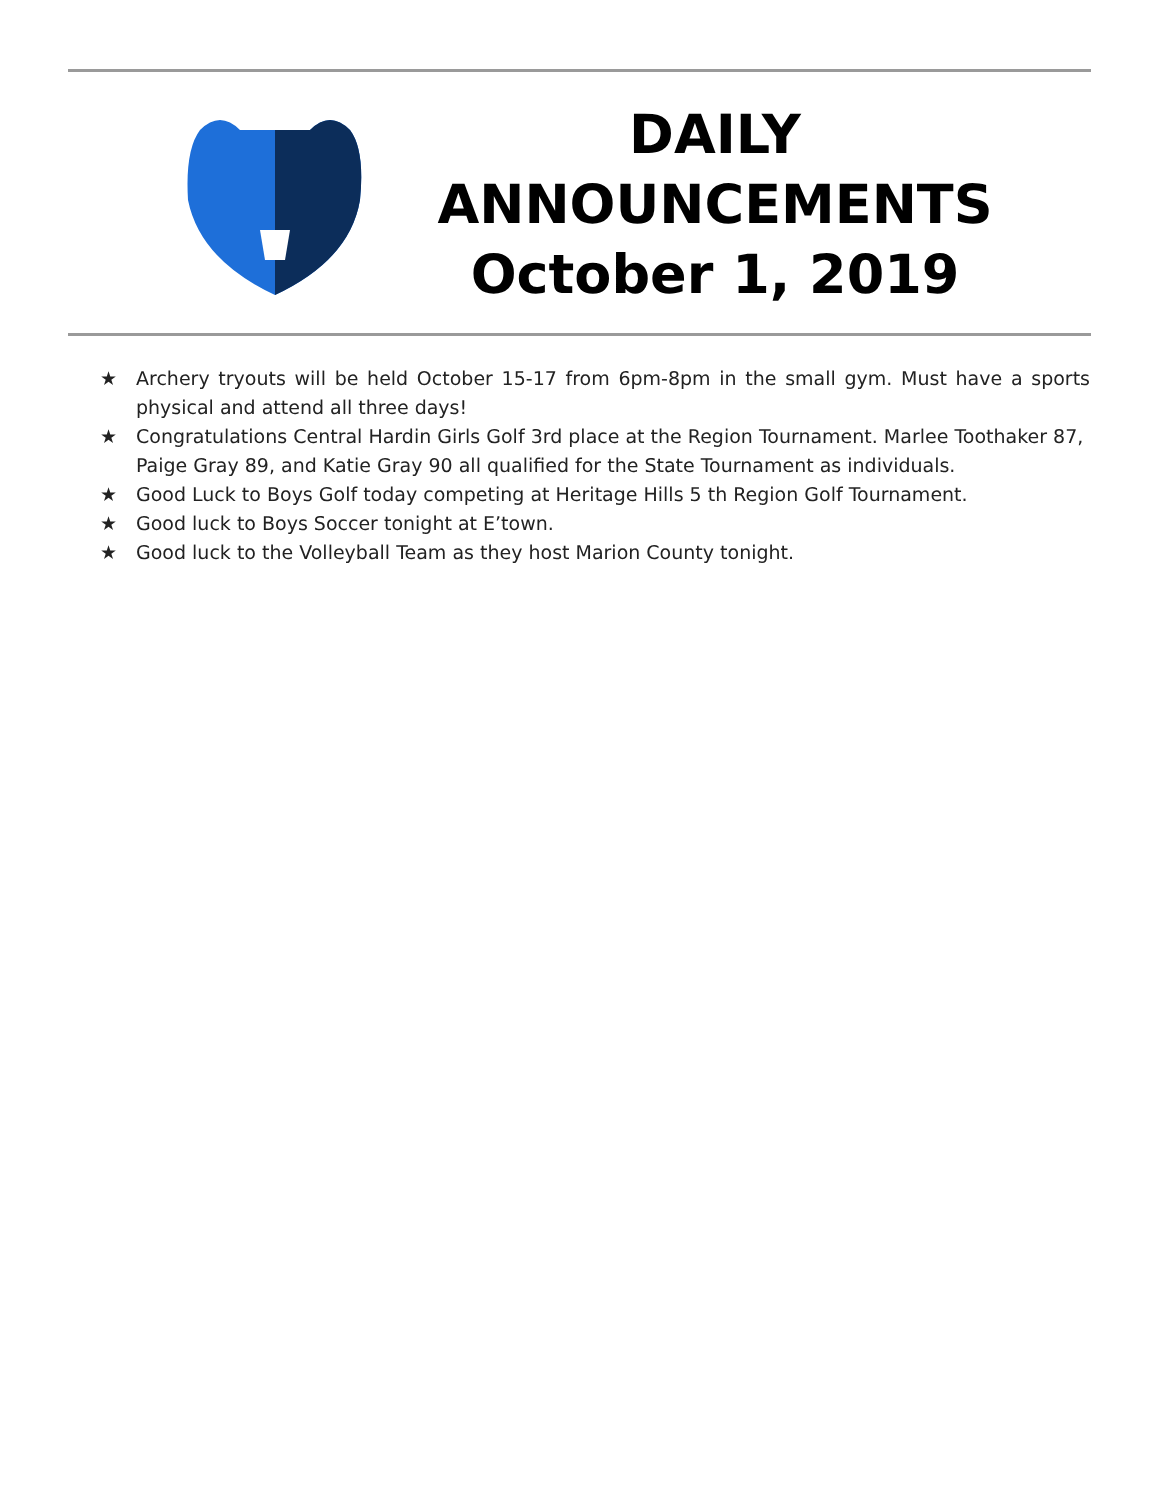DAILY
ANNOUNCEMENTS
October 1, 2019
★ Archery tryouts will be held October 15-17 from 6pm-8pm in the small gym. Must have a sports physical and attend all three days!
★ Congratulations Central Hardin Girls Golf 3rd place at the Region Tournament. Marlee Toothaker 87, Paige Gray 89, and Katie Gray 90 all qualified for the State Tournament as individuals.
★ Good Luck to Boys Golf today competing at Heritage Hills 5 th Region Golf Tournament.
★ Good luck to Boys Soccer tonight at E’town.
★ Good luck to the Volleyball Team as they host Marion County tonight.